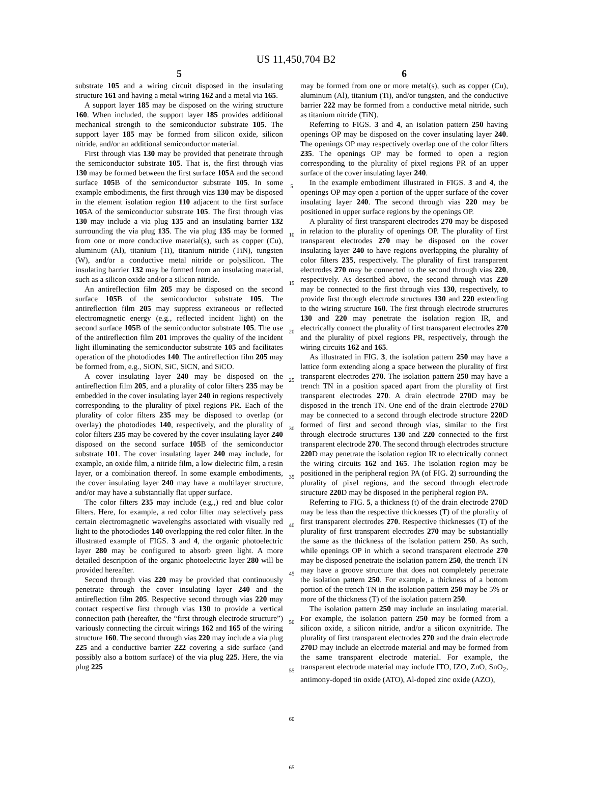US 11,450,704 B2
5
substrate 105 and a wiring circuit disposed in the insulating structure 161 and having a metal wiring 162 and a metal via 165.
A support layer 185 may be disposed on the wiring structure 160. When included, the support layer 185 provides additional mechanical strength to the semiconductor substrate 105. The support layer 185 may be formed from silicon oxide, silicon nitride, and/or an additional semiconductor material.
First through vias 130 may be provided that penetrate through the semiconductor substrate 105. That is, the first through vias 130 may be formed between the first surface 105 A and the second surface 105 B of the semiconductor substrate 105. In some example embodiments, the first through vias 130 may be disposed in the element isolation region 110 adjacent to the first surface 105 A of the semiconductor substrate 105. The first through vias 130 may include a via plug 135 and an insulating barrier 132 surrounding the via plug 135. The via plug 135 may be formed from one or more conductive material(s), such as copper (Cu), aluminum (Al), titanium (Ti), titanium nitride (TiN), tungsten (W), and/or a conductive metal nitride or polysilicon. The insulating barrier 132 may be formed from an insulating material, such as a silicon oxide and/or a silicon nitride.
An antireflection film 205 may be disposed on the second surface 105 B of the semiconductor substrate 105. The antireflection film 205 may suppress extraneous or reflected electromagnetic energy (e.g., reflected incident light) on the second surface 105 B of the semiconductor substrate 105. The use of the antireflection film 201 improves the quality of the incident light illuminating the semiconductor substrate 105 and facilitates operation of the photodiodes 140. The antireflection film 205 may be formed from, e.g., SiON, SiC, SiCN, and SiCO.
A cover insulating layer 240 may be disposed on the antireflection film 205, and a plurality of color filters 235 may be embedded in the cover insulating layer 240 in regions respectively corresponding to the plurality of pixel regions PR. Each of the plurality of color filters 235 may be disposed to overlap (or overlay) the photodiodes 140, respectively, and the plurality of color filters 235 may be covered by the cover insulating layer 240 disposed on the second surface 105 B of the semiconductor substrate 101. The cover insulating layer 240 may include, for example, an oxide film, a nitride film, a low dielectric film, a resin layer, or a combination thereof. In some example embodiments, the cover insulating layer 240 may have a multilayer structure, and/or may have a substantially flat upper surface.
The color filters 235 may include (e.g.,) red and blue color filters. Here, for example, a red color filter may selectively pass certain electromagnetic wavelengths associated with visually red light to the photodiodes 140 overlapping the red color filter. In the illustrated example of FIGS. 3 and 4, the organic photoelectric layer 280 may be configured to absorb green light. A more detailed description of the organic photoelectric layer 280 will be provided hereafter.
Second through vias 220 may be provided that continuously penetrate through the cover insulating layer 240 and the antireflection film 205. Respective second through vias 220 may contact respective first through vias 130 to provide a vertical connection path (hereafter, the “first through electrode structure”) variously connecting the circuit wirings 162 and 165 of the wiring structure 160. The second through vias 220 may include a via plug 225 and a conductive barrier 222 covering a side surface (and possibly also a bottom surface) of the via plug 225. Here, the via plug 225
5
10
15
20
25
30
35
40
45
50
55
60
65
6
may be formed from one or more metal(s), such as copper (Cu), aluminum (Al), titanium (Ti), and/or tungsten, and the conductive barrier 222 may be formed from a conductive metal nitride, such as titanium nitride (TiN).
Referring to FIGS. 3 and 4, an isolation pattern 250 having openings OP may be disposed on the cover insulating layer 240. The openings OP may respectively overlap one of the color filters 235. The openings OP may be formed to open a region corresponding to the plurality of pixel regions PR of an upper surface of the cover insulating layer 240.
In the example embodiment illustrated in FIGS. 3 and 4, the openings OP may open a portion of the upper surface of the cover insulating layer 240. The second through vias 220 may be positioned in upper surface regions by the openings OP.
A plurality of first transparent electrodes 270 may be disposed in relation to the plurality of openings OP. The plurality of first transparent electrodes 270 may be disposed on the cover insulating layer 240 to have regions overlapping the plurality of color filters 235, respectively. The plurality of first transparent electrodes 270 may be connected to the second through vias 220, respectively. As described above, the second through vias 220 may be connected to the first through vias 130, respectively, to provide first through electrode structures 130 and 220 extending to the wiring structure 160. The first through electrode structures 130 and 220 may penetrate the isolation region IR, and electrically connect the plurality of first transparent electrodes 270 and the plurality of pixel regions PR, respectively, through the wiring circuits 162 and 165.
As illustrated in FIG. 3, the isolation pattern 250 may have a lattice form extending along a space between the plurality of first transparent electrodes 270. The isolation pattern 250 may have a trench TN in a position spaced apart from the plurality of first transparent electrodes 270. A drain electrode 270 D may be disposed in the trench TN. One end of the drain electrode 270 D may be connected to a second through electrode structure 220 D formed of first and second through vias, similar to the first through electrode structures 130 and 220 connected to the first transparent electrode 270. The second through electrodes structure 220 D may penetrate the isolation region IR to electrically connect the wiring circuits 162 and 165. The isolation region may be positioned in the peripheral region PA (of FIG. 2) surrounding the plurality of pixel regions, and the second through electrode structure 220 D may be disposed in the peripheral region PA.
Referring to FIG. 5, a thickness (t) of the drain electrode 270 D may be less than the respective thicknesses (T) of the plurality of first transparent electrodes 270. Respective thicknesses (T) of the plurality of first transparent electrodes 270 may be substantially the same as the thickness of the isolation pattern 250. As such, while openings OP in which a second transparent electrode 270 may be disposed penetrate the isolation pattern 250, the trench TN may have a groove structure that does not completely penetrate the isolation pattern 250. For example, a thickness of a bottom portion of the trench TN in the isolation pattern 250 may be 5% or more of the thickness (T) of the isolation pattern 250.
The isolation pattern 250 may include an insulating material. For example, the isolation pattern 250 may be formed from a silicon oxide, a silicon nitride, and/or a silicon oxynitride. The plurality of first transparent electrodes 270 and the drain electrode 270 D may include an electrode material and may be formed from the same transparent electrode material. For example, the transparent electrode material may include ITO, IZO, ZnO, SnO<sub>2</sub>, antimony-doped tin oxide (ATO), Al-doped zinc oxide (AZO),